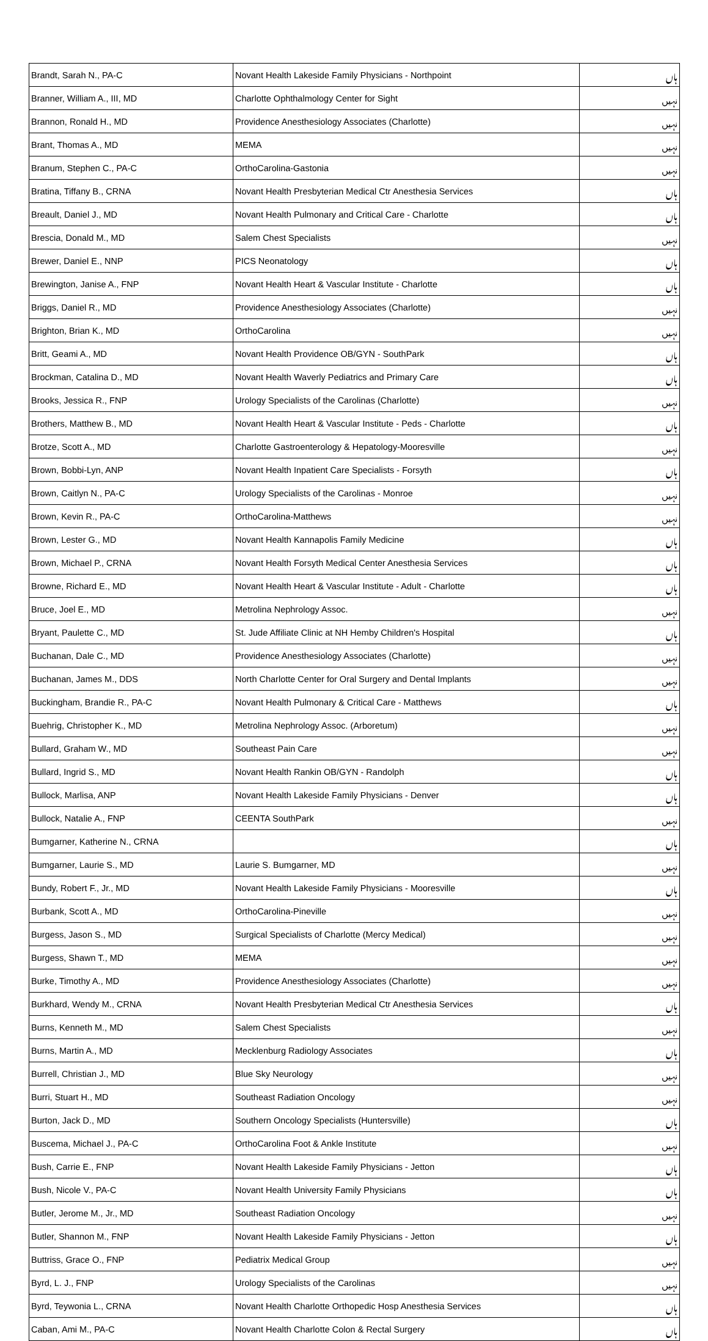| Brandt, Sarah N., PA-C | Novant Health Lakeside Family Physicians - Northpoint | ہاں |
| Branner, William A., III, MD | Charlotte Ophthalmology Center for Sight | نہیں |
| Brannon, Ronald H., MD | Providence Anesthesiology Associates (Charlotte) | نہیں |
| Brant, Thomas A., MD | MEMA | نہیں |
| Branum, Stephen C., PA-C | OrthoCarolina-Gastonia | نہیں |
| Bratina, Tiffany B., CRNA | Novant Health Presbyterian Medical Ctr Anesthesia Services | ہاں |
| Breault, Daniel J., MD | Novant Health Pulmonary and Critical Care - Charlotte | ہاں |
| Brescia, Donald M., MD | Salem Chest Specialists | نہیں |
| Brewer, Daniel E., NNP | PICS Neonatology | ہاں |
| Brewington, Janise A., FNP | Novant Health Heart & Vascular Institute - Charlotte | ہاں |
| Briggs, Daniel R., MD | Providence Anesthesiology Associates (Charlotte) | نہیں |
| Brighton, Brian K., MD | OrthoCarolina | نہیں |
| Britt, Geami A., MD | Novant Health Providence OB/GYN - SouthPark | ہاں |
| Brockman, Catalina D., MD | Novant Health Waverly Pediatrics and Primary Care | ہاں |
| Brooks, Jessica R., FNP | Urology Specialists of the Carolinas (Charlotte) | نہیں |
| Brothers, Matthew B., MD | Novant Health Heart & Vascular Institute - Peds - Charlotte | ہاں |
| Brotze, Scott A., MD | Charlotte Gastroenterology & Hepatology-Mooresville | نہیں |
| Brown, Bobbi-Lyn, ANP | Novant Health Inpatient Care Specialists - Forsyth | ہاں |
| Brown, Caitlyn N., PA-C | Urology Specialists of the Carolinas - Monroe | نہیں |
| Brown, Kevin R., PA-C | OrthoCarolina-Matthews | نہیں |
| Brown, Lester G., MD | Novant Health Kannapolis Family Medicine | ہاں |
| Brown, Michael P., CRNA | Novant Health Forsyth Medical Center Anesthesia Services | ہاں |
| Browne, Richard E., MD | Novant Health Heart & Vascular Institute - Adult - Charlotte | ہاں |
| Bruce, Joel E., MD | Metrolina Nephrology Assoc. | نہیں |
| Bryant, Paulette C., MD | St. Jude Affiliate Clinic at NH Hemby Children's Hospital | ہاں |
| Buchanan, Dale C., MD | Providence Anesthesiology Associates (Charlotte) | نہیں |
| Buchanan, James M., DDS | North Charlotte Center for Oral Surgery and Dental Implants | نہیں |
| Buckingham, Brandie R., PA-C | Novant Health Pulmonary & Critical Care - Matthews | ہاں |
| Buehrig, Christopher K., MD | Metrolina Nephrology Assoc. (Arboretum) | نہیں |
| Bullard, Graham W., MD | Southeast Pain Care | نہیں |
| Bullard, Ingrid S., MD | Novant Health Rankin OB/GYN - Randolph | ہاں |
| Bullock, Marlisa, ANP | Novant Health Lakeside Family Physicians - Denver | ہاں |
| Bullock, Natalie A., FNP | CEENTA SouthPark | نہیں |
| Bumgarner, Katherine N., CRNA | | ہاں |
| Bumgarner, Laurie S., MD | Laurie S. Bumgarner, MD | نہیں |
| Bundy, Robert F., Jr., MD | Novant Health Lakeside Family Physicians - Mooresville | ہاں |
| Burbank, Scott A., MD | OrthoCarolina-Pineville | نہیں |
| Burgess, Jason S., MD | Surgical Specialists of Charlotte (Mercy Medical) | نہیں |
| Burgess, Shawn T., MD | MEMA | نہیں |
| Burke, Timothy A., MD | Providence Anesthesiology Associates (Charlotte) | نہیں |
| Burkhard, Wendy M., CRNA | Novant Health Presbyterian Medical Ctr Anesthesia Services | ہاں |
| Burns, Kenneth M., MD | Salem Chest Specialists | نہیں |
| Burns, Martin A., MD | Mecklenburg Radiology Associates | ہاں |
| Burrell, Christian J., MD | Blue Sky Neurology | نہیں |
| Burri, Stuart H., MD | Southeast Radiation Oncology | نہیں |
| Burton, Jack D., MD | Southern Oncology Specialists (Huntersville) | ہاں |
| Buscema, Michael J., PA-C | OrthoCarolina Foot & Ankle Institute | نہیں |
| Bush, Carrie E., FNP | Novant Health Lakeside Family Physicians - Jetton | ہاں |
| Bush, Nicole V., PA-C | Novant Health University Family Physicians | ہاں |
| Butler, Jerome M., Jr., MD | Southeast Radiation Oncology | نہیں |
| Butler, Shannon M., FNP | Novant Health Lakeside Family Physicians - Jetton | ہاں |
| Buttriss, Grace O., FNP | Pediatrix Medical Group | نہیں |
| Byrd, L. J., FNP | Urology Specialists of the Carolinas | نہیں |
| Byrd, Teywonia L., CRNA | Novant Health Charlotte Orthopedic Hosp Anesthesia Services | ہاں |
| Caban, Ami M., PA-C | Novant Health Charlotte Colon & Rectal Surgery | ہاں |